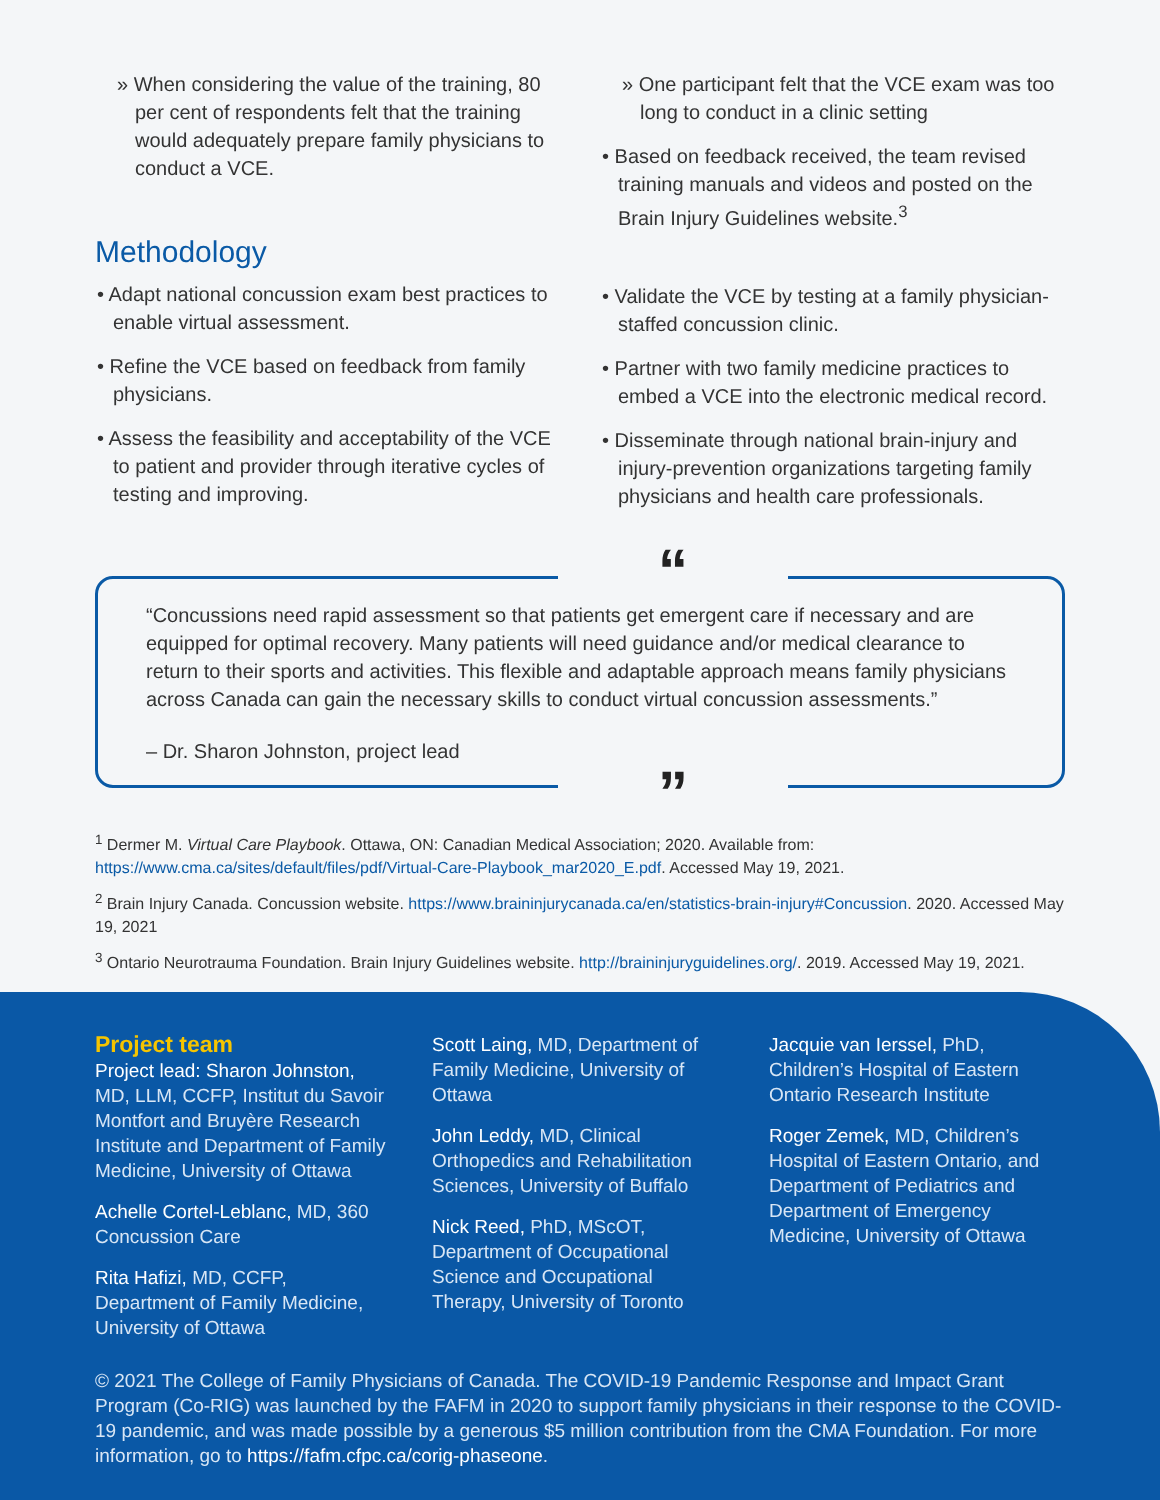» When considering the value of the training, 80 per cent of respondents felt that the training would adequately prepare family physicians to conduct a VCE.
Methodology
• Adapt national concussion exam best practices to enable virtual assessment.
• Refine the VCE based on feedback from family physicians.
• Assess the feasibility and acceptability of the VCE to patient and provider through iterative cycles of testing and improving.
» One participant felt that the VCE exam was too long to conduct in a clinic setting
• Based on feedback received, the team revised training manuals and videos and posted on the Brain Injury Guidelines website.<sup>3</sup>
• Validate the VCE by testing at a family physician-staffed concussion clinic.
• Partner with two family medicine practices to embed a VCE into the electronic medical record.
• Disseminate through national brain-injury and injury-prevention organizations targeting family physicians and health care professionals.
“
“Concussions need rapid assessment so that patients get emergent care if necessary and are equipped for optimal recovery. Many patients will need guidance and/or medical clearance to return to their sports and activities. This flexible and adaptable approach means family physicians across Canada can gain the necessary skills to conduct virtual concussion assessments.”
– Dr. Sharon Johnston, project lead
”
<sup>1</sup> Dermer M. Virtual Care Playbook. Ottawa, ON: Canadian Medical Association; 2020. Available from: https://www.cma.ca/sites/default/files/pdf/Virtual-Care-Playbook_mar2020_E.pdf. Accessed May 19, 2021.
<sup>2</sup> Brain Injury Canada. Concussion website. https://www.braininjurycanada.ca/en/statistics-brain-injury#Concussion. 2020. Accessed May 19, 2021
<sup>3</sup> Ontario Neurotrauma Foundation. Brain Injury Guidelines website. http://braininjuryguidelines.org/. 2019. Accessed May 19, 2021.
Project team
Project lead: Sharon Johnston, MD, LLM, CCFP, Institut du Savoir Montfort and Bruyère Research Institute and Department of Family Medicine, University of Ottawa
Achelle Cortel-Leblanc, MD, 360 Concussion Care
Rita Hafizi, MD, CCFP, Department of Family Medicine, University of Ottawa
Scott Laing, MD, Department of Family Medicine, University of Ottawa
John Leddy, MD, Clinical Orthopedics and Rehabilitation Sciences, University of Buffalo
Nick Reed, PhD, MScOT, Department of Occupational Science and Occupational Therapy, University of Toronto
Jacquie van Ierssel, PhD, Children’s Hospital of Eastern Ontario Research Institute
Roger Zemek, MD, Children’s Hospital of Eastern Ontario, and Department of Pediatrics and Department of Emergency Medicine, University of Ottawa
© 2021 The College of Family Physicians of Canada. The COVID-19 Pandemic Response and Impact Grant Program (Co-RIG) was launched by the FAFM in 2020 to support family physicians in their response to the COVID-19 pandemic, and was made possible by a generous $5 million contribution from the CMA Foundation. For more information, go to https://fafm.cfpc.ca/corig-phaseone.